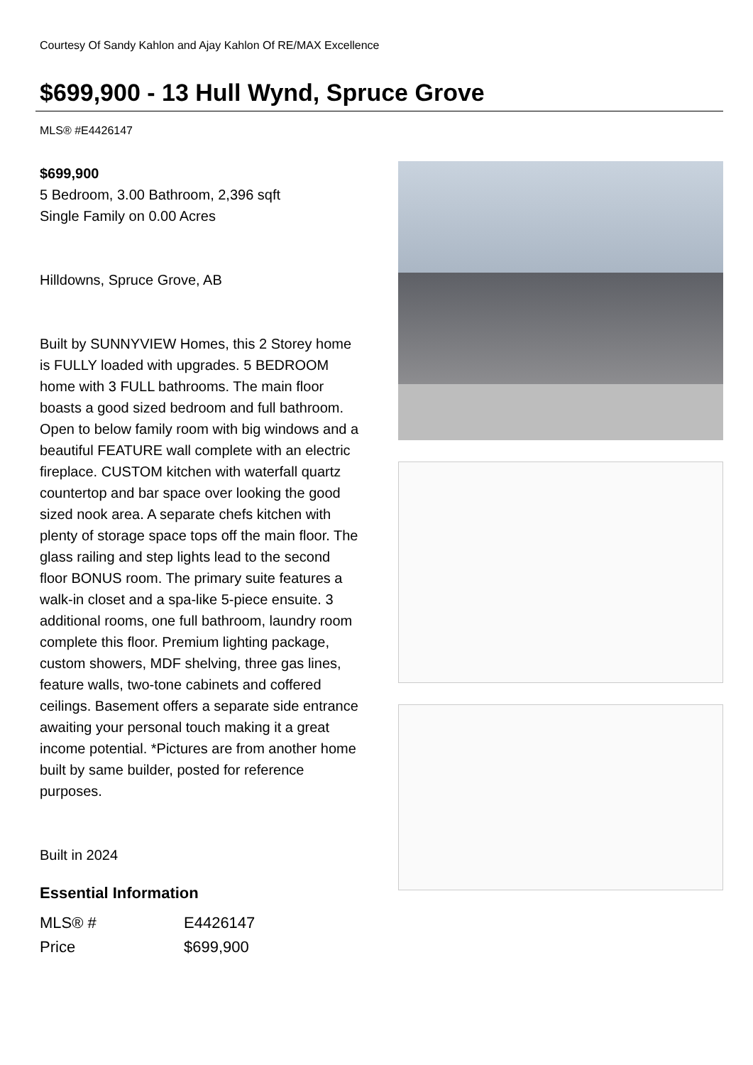Courtesy Of Sandy Kahlon and Ajay Kahlon Of RE/MAX Excellence
$699,900 - 13 Hull Wynd, Spruce Grove
MLS® #E4426147
$699,900
5 Bedroom, 3.00 Bathroom, 2,396 sqft
Single Family on 0.00 Acres
Hilldowns, Spruce Grove, AB
Built by SUNNYVIEW Homes, this 2 Storey home is FULLY loaded with upgrades. 5 BEDROOM home with 3 FULL bathrooms. The main floor boasts a good sized bedroom and full bathroom. Open to below family room with big windows and a beautiful FEATURE wall complete with an electric fireplace. CUSTOM kitchen with waterfall quartz countertop and bar space over looking the good sized nook area. A separate chefs kitchen with plenty of storage space tops off the main floor. The glass railing and step lights lead to the second floor BONUS room. The primary suite features a walk-in closet and a spa-like 5-piece ensuite. 3 additional rooms, one full bathroom, laundry room complete this floor. Premium lighting package, custom showers, MDF shelving, three gas lines, feature walls, two-tone cabinets and coffered ceilings. Basement offers a separate side entrance awaiting your personal touch making it a great income potential. *Pictures are from another home built by same builder, posted for reference purposes.
Built in 2024
Essential Information
| MLS® # | E4426147 |
| Price | $699,900 |